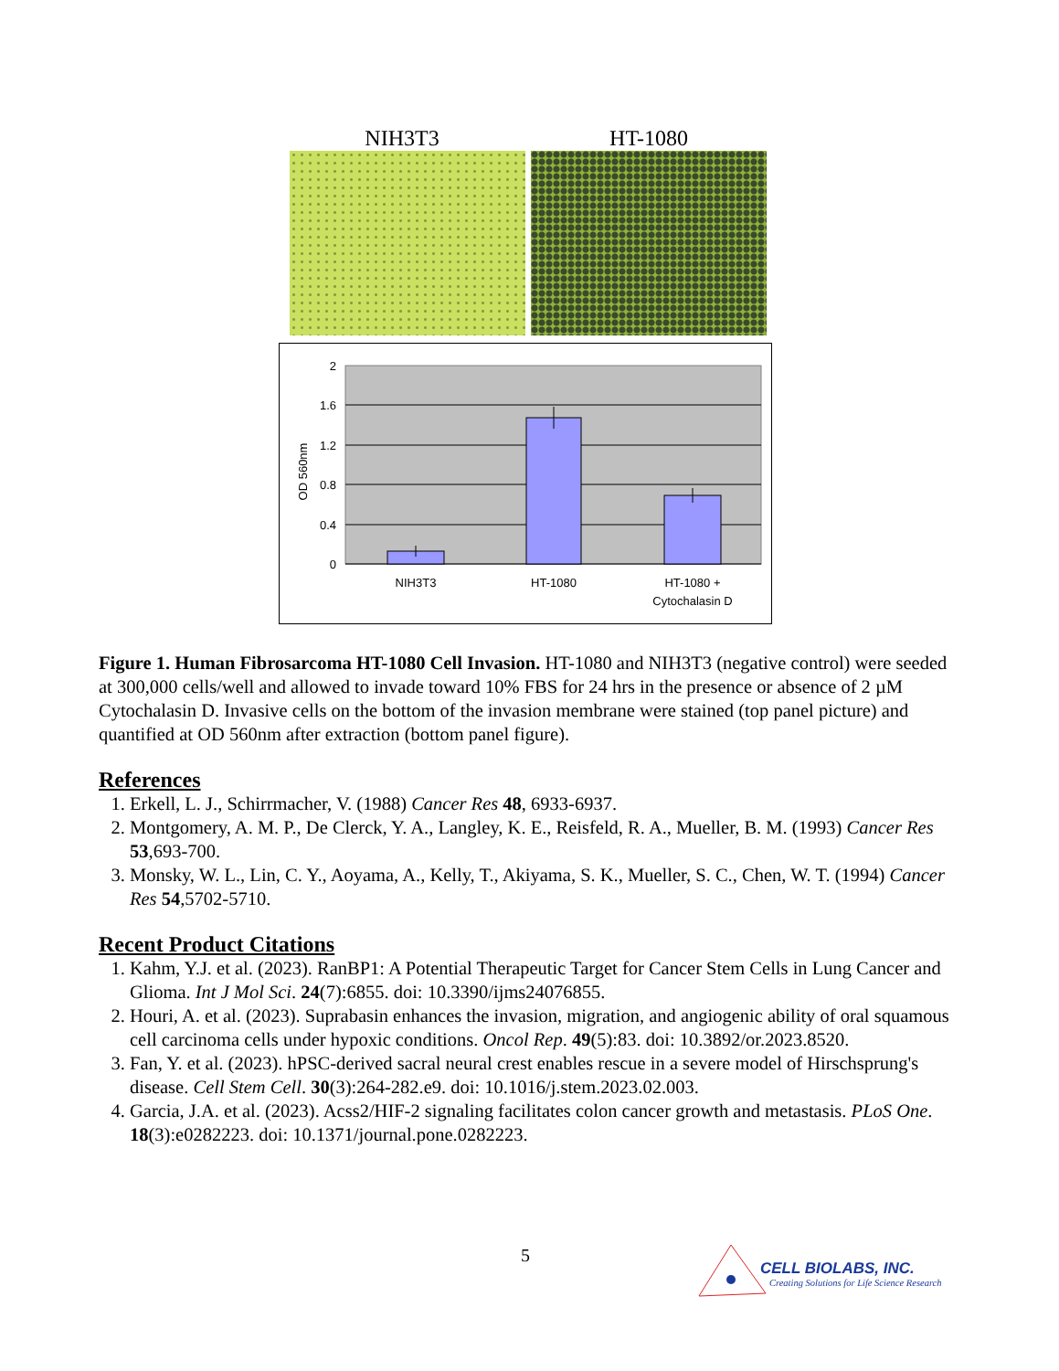NIH3T3 HT-1080
2
1.6
1.2
0.8
0.4
0
NIH3T3
HT-1080
HT-1080 +
Cytochalasin D
OD 560nm
Figure 1. Human Fibrosarcoma HT-1080 Cell Invasion. HT-1080 and NIH3T3 (negative control) were seeded at 300,000 cells/well and allowed to invade toward 10% FBS for 24 hrs in the presence or absence of 2 µM Cytochalasin D. Invasive cells on the bottom of the invasion membrane were stained (top panel picture) and quantified at OD 560nm after extraction (bottom panel figure).
References
1. Erkell, L. J., Schirrmacher, V. (1988) Cancer Res 48, 6933-6937.
2. Montgomery, A. M. P., De Clerck, Y. A., Langley, K. E., Reisfeld, R. A., Mueller, B. M. (1993) Cancer Res 53,693-700.
3. Monsky, W. L., Lin, C. Y., Aoyama, A., Kelly, T., Akiyama, S. K., Mueller, S. C., Chen, W. T. (1994) Cancer Res 54,5702-5710.
Recent Product Citations
1. Kahm, Y.J. et al. (2023). RanBP1: A Potential Therapeutic Target for Cancer Stem Cells in Lung Cancer and Glioma. Int J Mol Sci. 24(7):6855. doi: 10.3390/ijms24076855.
2. Houri, A. et al. (2023). Suprabasin enhances the invasion, migration, and angiogenic ability of oral squamous cell carcinoma cells under hypoxic conditions. Oncol Rep. 49(5):83. doi: 10.3892/or.2023.8520.
3. Fan, Y. et al. (2023). hPSC-derived sacral neural crest enables rescue in a severe model of Hirschsprung's disease. Cell Stem Cell. 30(3):264-282.e9. doi: 10.1016/j.stem.2023.02.003.
4. Garcia, J.A. et al. (2023). Acss2/HIF-2 signaling facilitates colon cancer growth and metastasis. PLoS One. 18(3):e0282223. doi: 10.1371/journal.pone.0282223.
5
CELL BIOLABS, INC.
Creating Solutions for Life Science Research